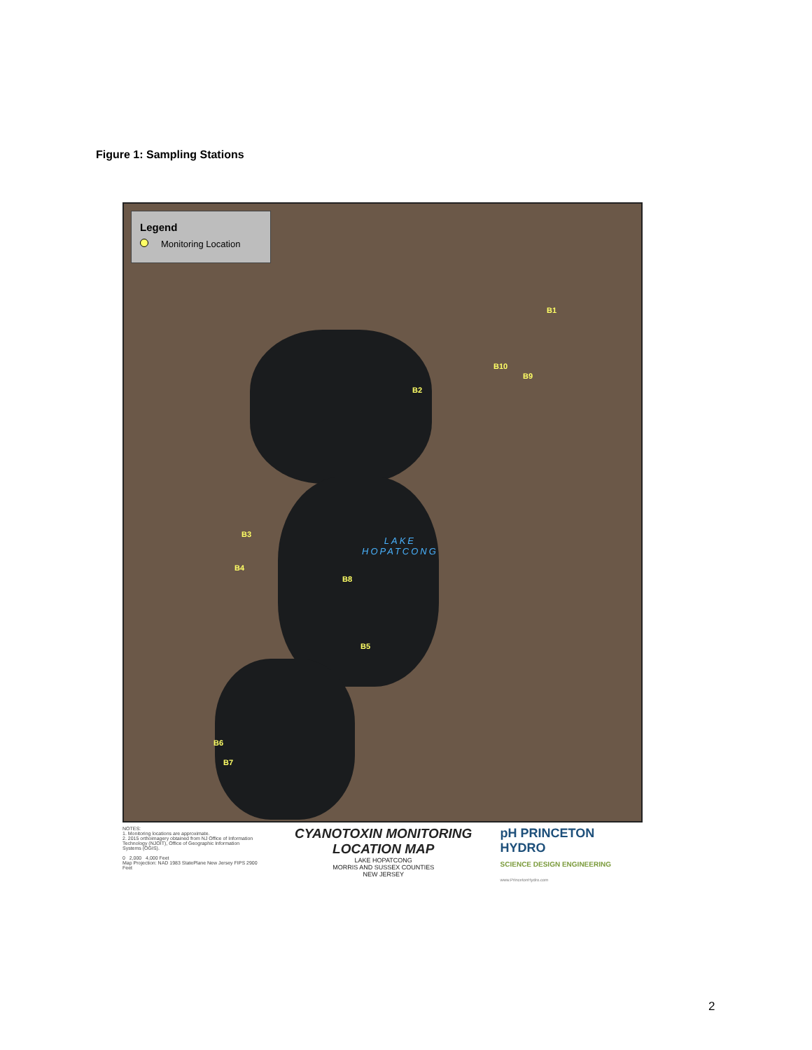Figure 1: Sampling Stations
Legend
Monitoring Location
B1
B10
B9
B2
B3
B4
B8
B5
B6
B7
LAKE
HOPATCONG
NOTES:
1. Monitoring locations are approximate.
2. 2015 orthoimagery obtained from NJ Office of Information Technology (NJOIT), Office of Geographic Information Systems (OGIS).
0 2,000 4,000 Feet
Map Projection: NAD 1983 StatePlane New Jersey FIPS 2900 Feet
CYANOTOXIN MONITORING
LOCATION MAP
LAKE HOPATCONG
MORRIS AND SUSSEX COUNTIES
NEW JERSEY
pH PRINCETON HYDRO
SCIENCE DESIGN ENGINEERING
www.PrincetonHydro.com
2